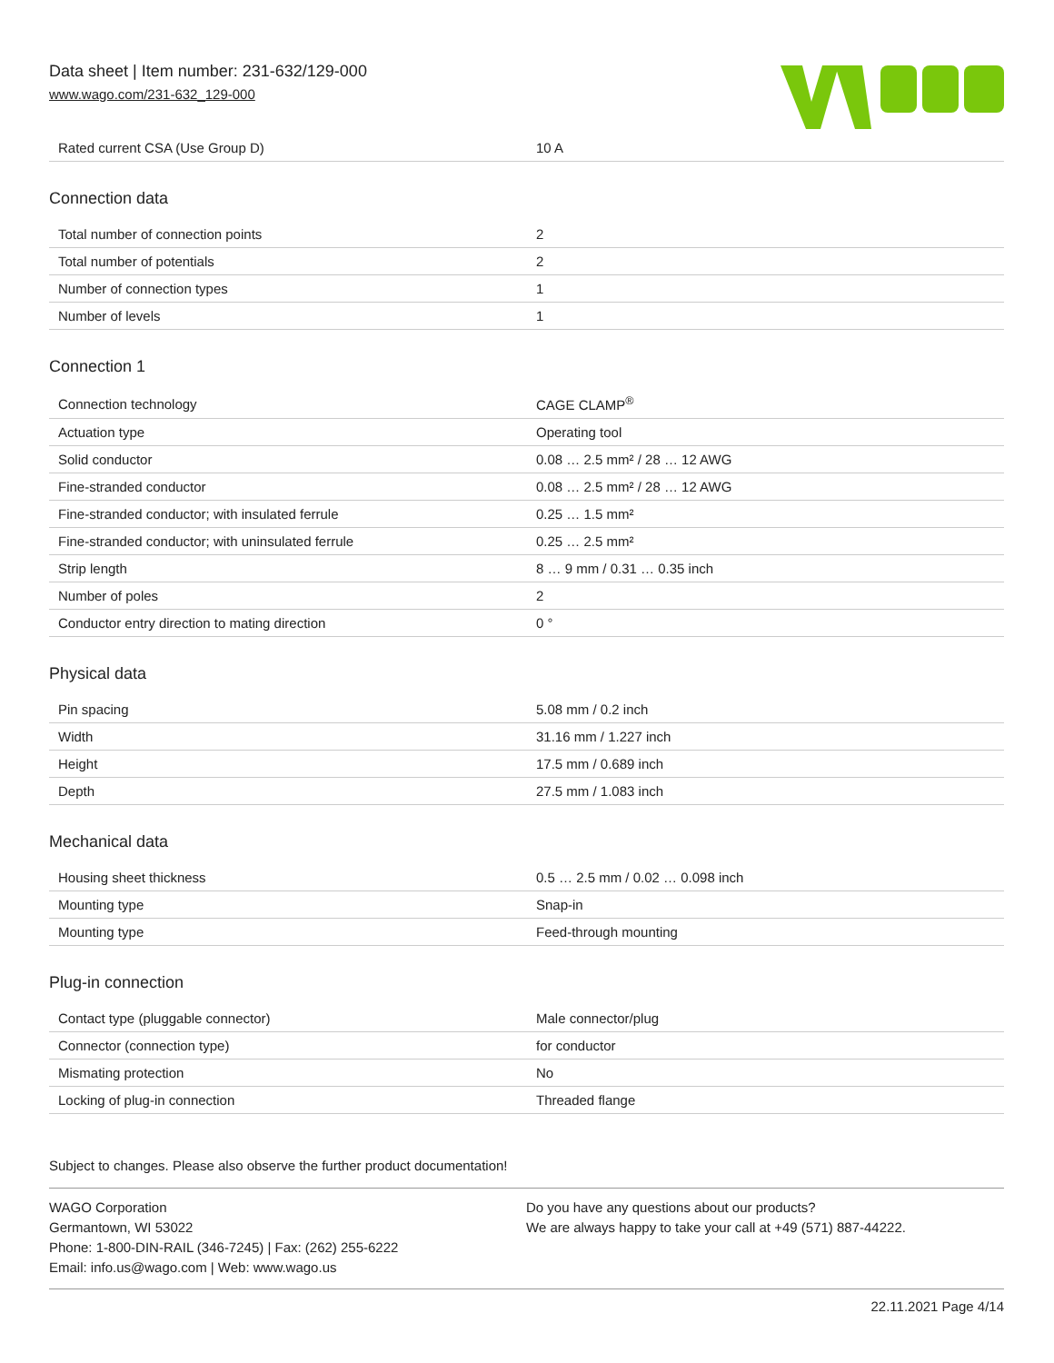Data sheet | Item number: 231-632/129-000
www.wago.com/231-632_129-000
| Rated current CSA (Use Group D) | 10 A |
Connection data
| Total number of connection points | 2 |
| Total number of potentials | 2 |
| Number of connection types | 1 |
| Number of levels | 1 |
Connection 1
| Connection technology | CAGE CLAMP<sup>®</sup> |
| Actuation type | Operating tool |
| Solid conductor | 0.08 … 2.5 mm² / 28 … 12 AWG |
| Fine-stranded conductor | 0.08 … 2.5 mm² / 28 … 12 AWG |
| Fine-stranded conductor; with insulated ferrule | 0.25 … 1.5 mm² |
| Fine-stranded conductor; with uninsulated ferrule | 0.25 … 2.5 mm² |
| Strip length | 8 … 9 mm / 0.31 … 0.35 inch |
| Number of poles | 2 |
| Conductor entry direction to mating direction | 0 ° |
Physical data
| Pin spacing | 5.08 mm / 0.2 inch |
| Width | 31.16 mm / 1.227 inch |
| Height | 17.5 mm / 0.689 inch |
| Depth | 27.5 mm / 1.083 inch |
Mechanical data
| Housing sheet thickness | 0.5 … 2.5 mm / 0.02 … 0.098 inch |
| Mounting type | Snap-in |
| Mounting type | Feed-through mounting |
Plug-in connection
| Contact type (pluggable connector) | Male connector/plug |
| Connector (connection type) | for conductor |
| Mismating protection | No |
| Locking of plug-in connection | Threaded flange |
Subject to changes. Please also observe the further product documentation!
WAGO Corporation
Germantown, WI 53022
Phone: 1-800-DIN-RAIL (346-7245) | Fax: (262) 255-6222
Email: info.us@wago.com | Web: www.wago.us
Do you have any questions about our products?
We are always happy to take your call at +49 (571) 887-44222.
22.11.2021 Page 4/14